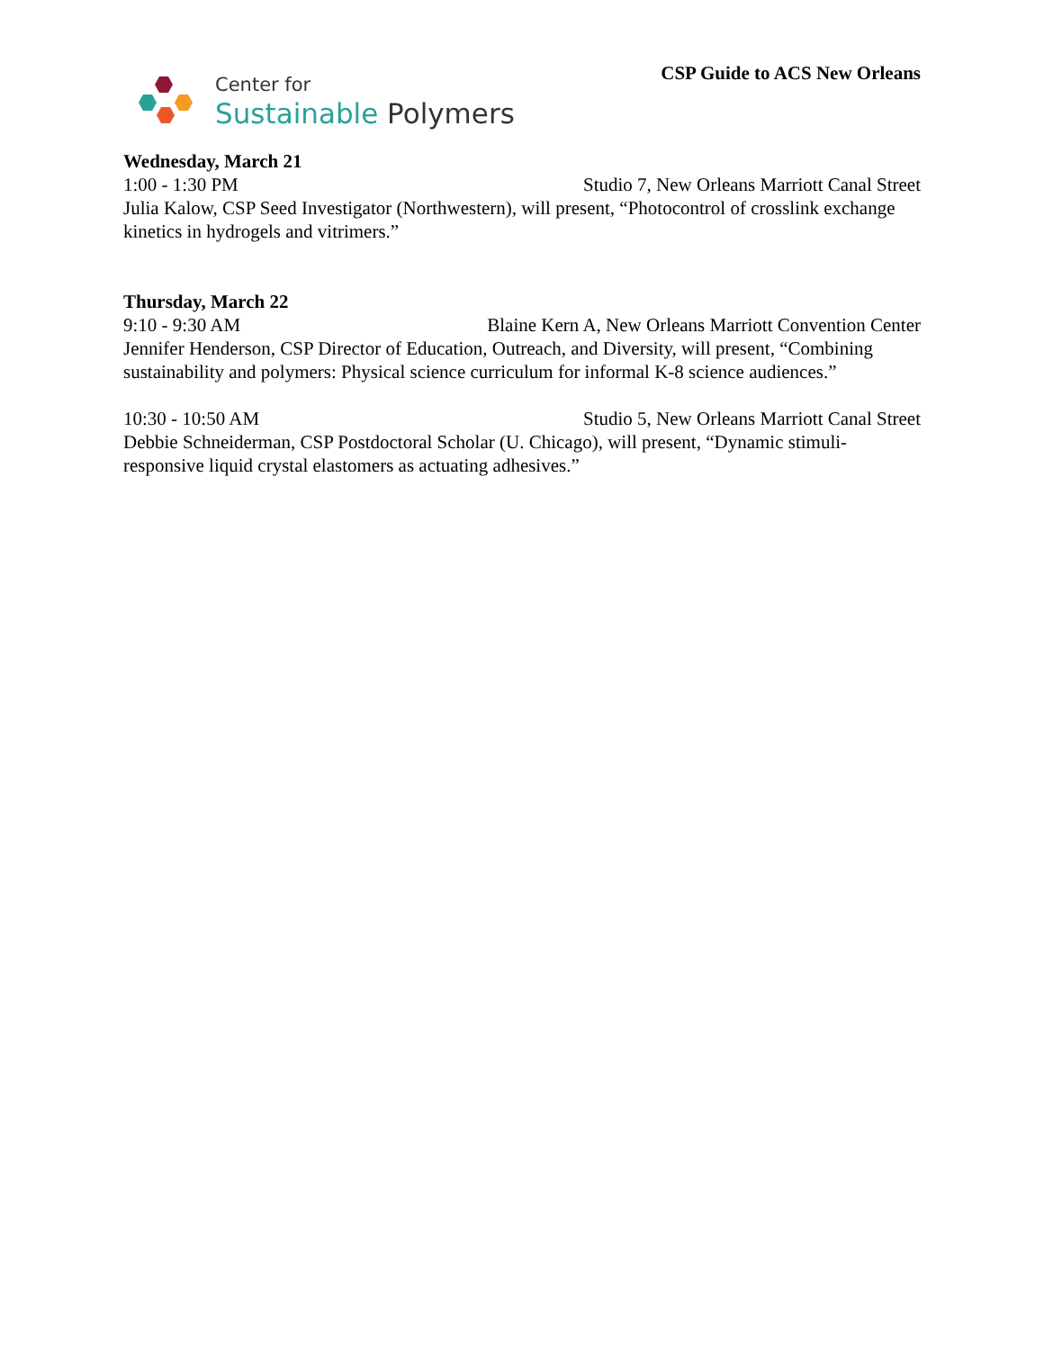Center for
Sustainable Polymers
CSP Guide to ACS New Orleans
Wednesday, March 21
1:00 - 1:30 PM Studio 7, New Orleans Marriott Canal Street
Julia Kalow, CSP Seed Investigator (Northwestern), will present, “Photocontrol of crosslink exchange kinetics in hydrogels and vitrimers.”
Thursday, March 22
9:10 - 9:30 AM Blaine Kern A, New Orleans Marriott Convention Center
Jennifer Henderson, CSP Director of Education, Outreach, and Diversity, will present, “Combining sustainability and polymers: Physical science curriculum for informal K-8 science audiences.”
10:30 - 10:50 AM Studio 5, New Orleans Marriott Canal Street
Debbie Schneiderman, CSP Postdoctoral Scholar (U. Chicago), will present, “Dynamic stimuli-responsive liquid crystal elastomers as actuating adhesives.”